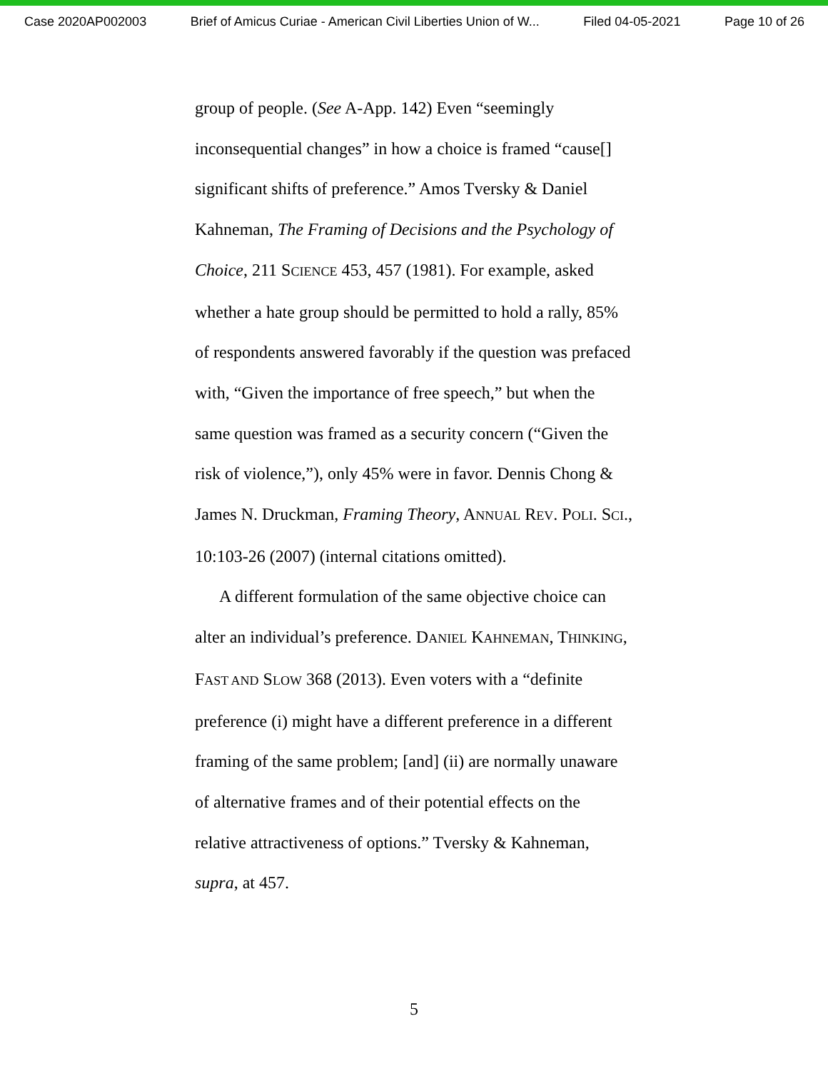Case 2020AP002003 Brief of Amicus Curiae - American Civil Liberties Union of W... Filed 04-05-2021 Page 10 of 26
group of people. (See A-App. 142) Even “seemingly inconsequential changes” in how a choice is framed “cause[] significant shifts of preference.” Amos Tversky & Daniel Kahneman, The Framing of Decisions and the Psychology of Choice, 211 SCIENCE 453, 457 (1981). For example, asked whether a hate group should be permitted to hold a rally, 85% of respondents answered favorably if the question was prefaced with, “Given the importance of free speech,” but when the same question was framed as a security concern (“Given the risk of violence,”), only 45% were in favor. Dennis Chong & James N. Druckman, Framing Theory, ANNUAL REV. POLI. SCI., 10:103-26 (2007) (internal citations omitted).
A different formulation of the same objective choice can alter an individual’s preference. DANIEL KAHNEMAN, THINKING, FAST AND SLOW 368 (2013). Even voters with a “definite preference (i) might have a different preference in a different framing of the same problem; [and] (ii) are normally unaware of alternative frames and of their potential effects on the relative attractiveness of options.” Tversky & Kahneman, supra, at 457.
5